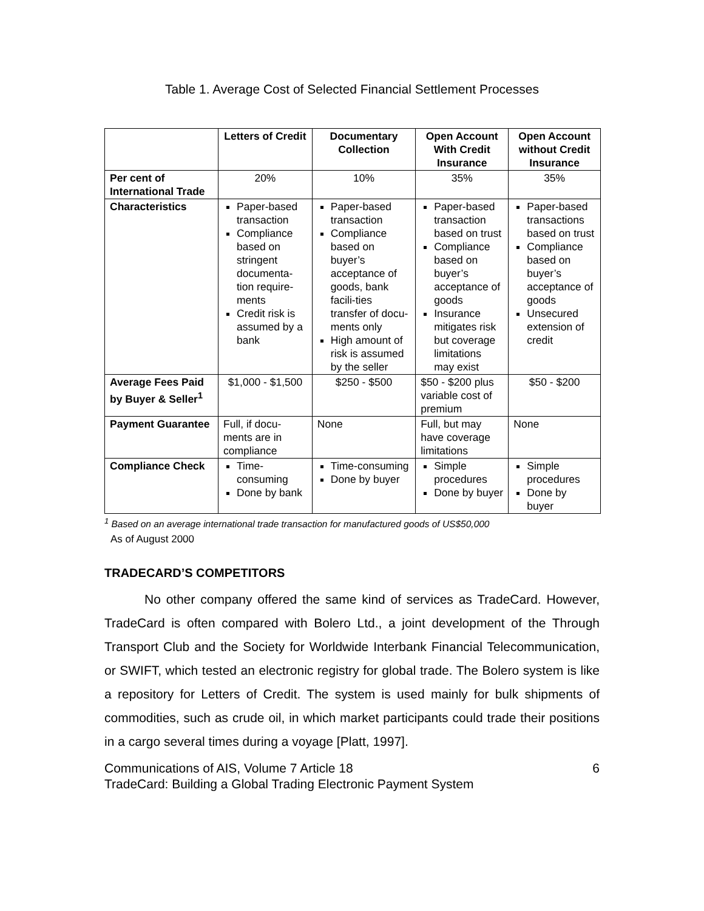Table 1. Average Cost of Selected Financial Settlement Processes
| | Letters of Credit | Documentary Collection | Open Account With Credit Insurance | Open Account without Credit Insurance |
| --- | --- | --- | --- | --- |
| Per cent of International Trade | 20% | 10% | 35% | 35% |
| Characteristics | Paper-based transaction Compliance based on stringent documenta-tion require-ments Credit risk is assumed by a bank | Paper-based transaction Compliance based on buyer’s acceptance of goods, bank facili-ties transfer of docu-ments only High amount of risk is assumed by the seller | Paper-based transaction based on trust Compliance based on buyer’s acceptance of goods Insurance mitigates risk but coverage limitations may exist | Paper-based transactions based on trust Compliance based on buyer’s acceptance of goods Unsecured extension of credit |
| Average Fees Paid by Buyer & Seller<sup>1</sup> | $1,000 - $1,500 | $250 - $500 | $50 - $200 plus variable cost of premium | $50 - $200 |
| Payment Guarantee | Full, if docu-ments are in compliance | None | Full, but may have coverage limitations | None |
| Compliance Check | Time-consuming Done by bank | Time-consuming Done by buyer | Simple procedures Done by buyer | Simple procedures Done by buyer |
<sup>1</sup> Based on an average international trade transaction for manufactured goods of US$50,000
As of August 2000
TRADECARD’S COMPETITORS
No other company offered the same kind of services as TradeCard. However, TradeCard is often compared with Bolero Ltd., a joint development of the Through Transport Club and the Society for Worldwide Interbank Financial Telecommunication, or SWIFT, which tested an electronic registry for global trade. The Bolero system is like a repository for Letters of Credit. The system is used mainly for bulk shipments of commodities, such as crude oil, in which market participants could trade their positions in a cargo several times during a voyage [Platt, 1997].
Communications of AIS, Volume 7 Article 18 6
TradeCard: Building a Global Trading Electronic Payment System